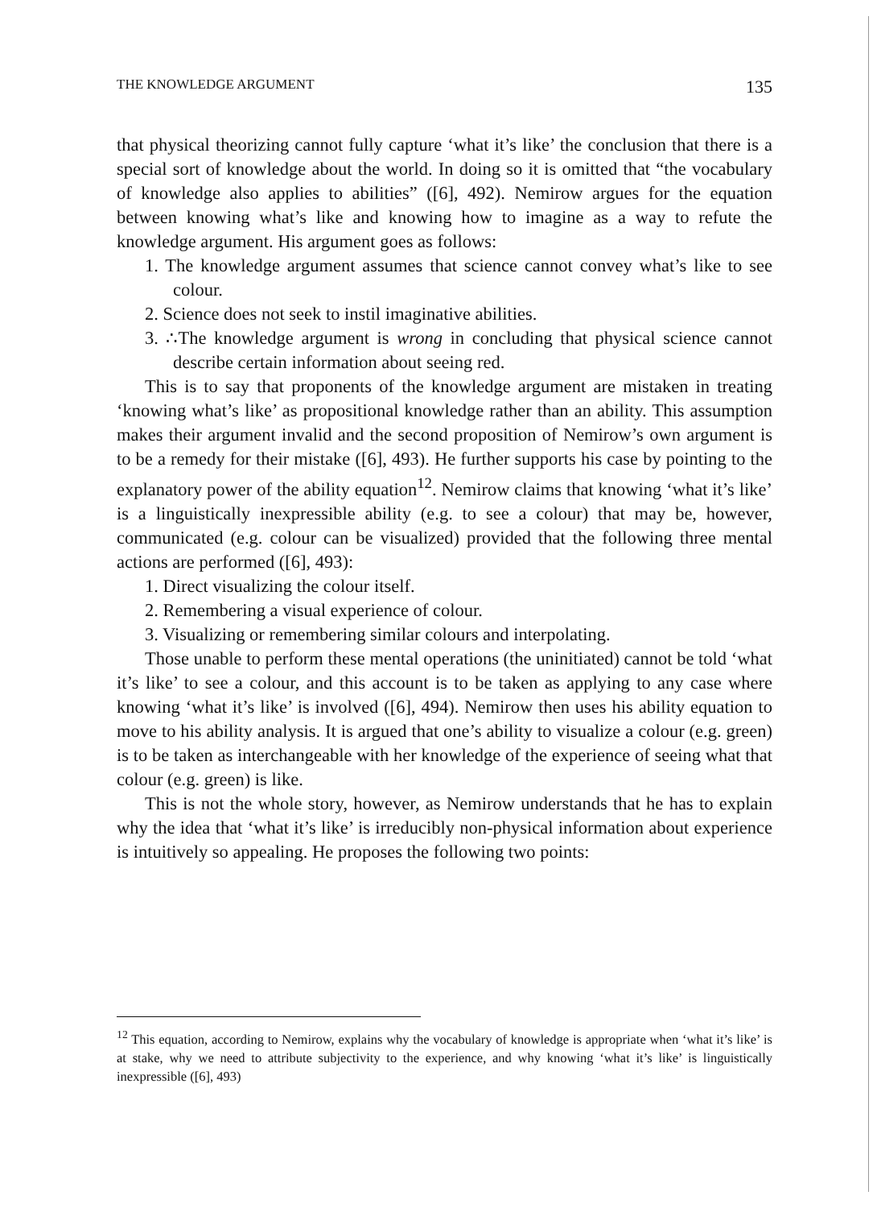THE KNOWLEDGE ARGUMENT 135
that physical theorizing cannot fully capture ‘what it’s like’ the conclusion that there is a special sort of knowledge about the world. In doing so it is omitted that “the vocabulary of knowledge also applies to abilities” ([6], 492). Nemirow argues for the equation between knowing what’s like and knowing how to imagine as a way to refute the knowledge argument. His argument goes as follows:
1. The knowledge argument assumes that science cannot convey what’s like to see colour.
2. Science does not seek to instil imaginative abilities.
3. ∴The knowledge argument is wrong in concluding that physical science cannot describe certain information about seeing red.
This is to say that proponents of the knowledge argument are mistaken in treating ‘knowing what’s like’ as propositional knowledge rather than an ability. This assumption makes their argument invalid and the second proposition of Nemirow’s own argument is to be a remedy for their mistake ([6], 493). He further supports his case by pointing to the explanatory power of the ability equation<sup>12</sup>. Nemirow claims that knowing ‘what it’s like’ is a linguistically inexpressible ability (e.g. to see a colour) that may be, however, communicated (e.g. colour can be visualized) provided that the following three mental actions are performed ([6], 493):
1. Direct visualizing the colour itself.
2. Remembering a visual experience of colour.
3. Visualizing or remembering similar colours and interpolating.
Those unable to perform these mental operations (the uninitiated) cannot be told ‘what it’s like’ to see a colour, and this account is to be taken as applying to any case where knowing ‘what it’s like’ is involved ([6], 494). Nemirow then uses his ability equation to move to his ability analysis. It is argued that one’s ability to visualize a colour (e.g. green) is to be taken as interchangeable with her knowledge of the experience of seeing what that colour (e.g. green) is like.
This is not the whole story, however, as Nemirow understands that he has to explain why the idea that ‘what it’s like’ is irreducibly non-physical information about experience is intuitively so appealing. He proposes the following two points:
<sup>12</sup> This equation, according to Nemirow, explains why the vocabulary of knowledge is appropriate when ‘what it’s like’ is at stake, why we need to attribute subjectivity to the experience, and why knowing ‘what it’s like’ is linguistically inexpressible ([6], 493)